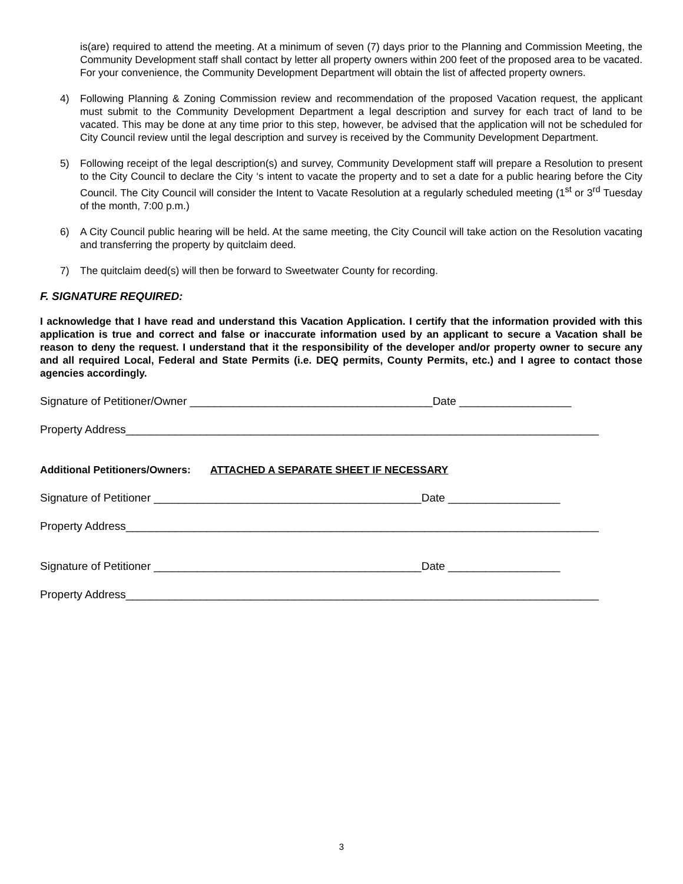is(are) required to attend the meeting. At a minimum of seven (7) days prior to the Planning and Commission Meeting, the Community Development staff shall contact by letter all property owners within 200 feet of the proposed area to be vacated. For your convenience, the Community Development Department will obtain the list of affected property owners.
4) Following Planning & Zoning Commission review and recommendation of the proposed Vacation request, the applicant must submit to the Community Development Department a legal description and survey for each tract of land to be vacated. This may be done at any time prior to this step, however, be advised that the application will not be scheduled for City Council review until the legal description and survey is received by the Community Development Department.
5) Following receipt of the legal description(s) and survey, Community Development staff will prepare a Resolution to present to the City Council to declare the City ‘s intent to vacate the property and to set a date for a public hearing before the City Council. The City Council will consider the Intent to Vacate Resolution at a regularly scheduled meeting (1<sup>st</sup> or 3<sup>rd</sup> Tuesday of the month, 7:00 p.m.)
6) A City Council public hearing will be held. At the same meeting, the City Council will take action on the Resolution vacating and transferring the property by quitclaim deed.
7) The quitclaim deed(s) will then be forward to Sweetwater County for recording.
F. SIGNATURE REQUIRED:
I acknowledge that I have read and understand this Vacation Application. I certify that the information provided with this application is true and correct and false or inaccurate information used by an applicant to secure a Vacation shall be reason to deny the request. I understand that it the responsibility of the developer and/or property owner to secure any and all required Local, Federal and State Permits (i.e. DEQ permits, County Permits, etc.) and I agree to contact those agencies accordingly.
Signature of Petitioner/Owner _______________________________________Date __________________
Property Address____________________________________________________________________________
Additional Petitioners/Owners: ATTACHED A SEPARATE SHEET IF NECESSARY
Signature of Petitioner ___________________________________________Date __________________
Property Address____________________________________________________________________________
Signature of Petitioner ___________________________________________Date __________________
Property Address____________________________________________________________________________
3